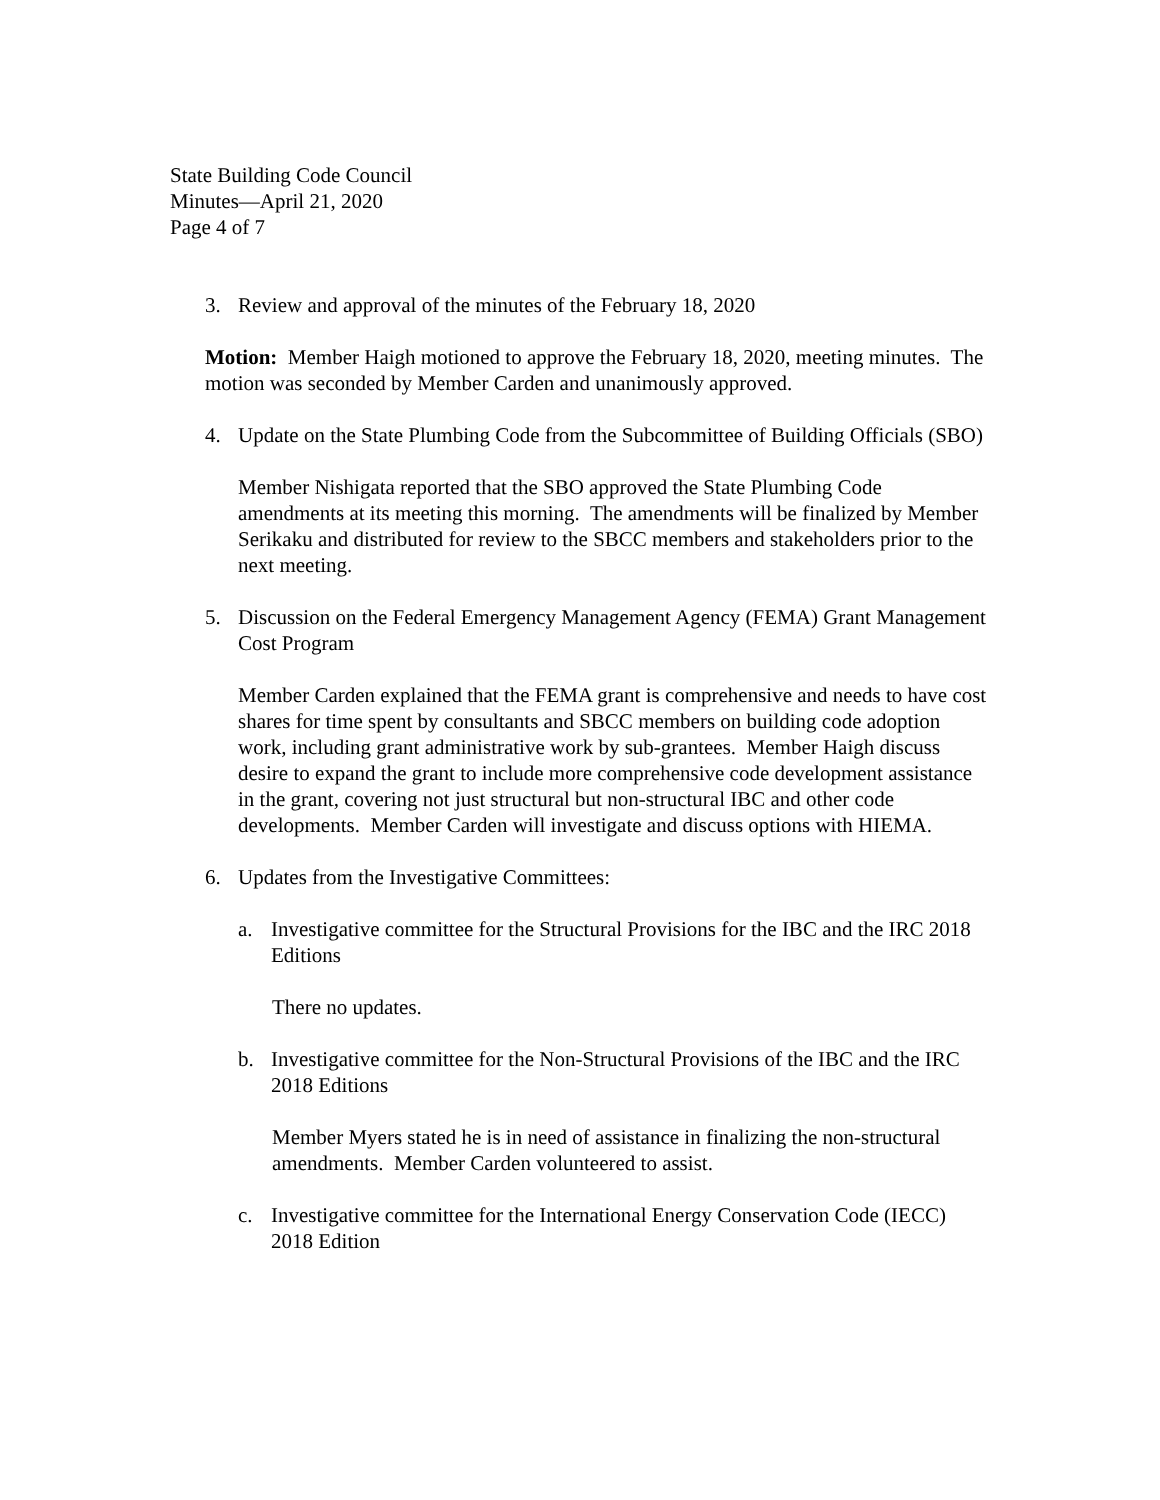State Building Code Council
Minutes—April 21, 2020
Page 4 of 7
3. Review and approval of the minutes of the February 18, 2020
Motion: Member Haigh motioned to approve the February 18, 2020, meeting minutes. The motion was seconded by Member Carden and unanimously approved.
4. Update on the State Plumbing Code from the Subcommittee of Building Officials (SBO)
Member Nishigata reported that the SBO approved the State Plumbing Code amendments at its meeting this morning. The amendments will be finalized by Member Serikaku and distributed for review to the SBCC members and stakeholders prior to the next meeting.
5. Discussion on the Federal Emergency Management Agency (FEMA) Grant Management Cost Program
Member Carden explained that the FEMA grant is comprehensive and needs to have cost shares for time spent by consultants and SBCC members on building code adoption work, including grant administrative work by sub-grantees. Member Haigh discuss desire to expand the grant to include more comprehensive code development assistance in the grant, covering not just structural but non-structural IBC and other code developments. Member Carden will investigate and discuss options with HIEMA.
6. Updates from the Investigative Committees:
a. Investigative committee for the Structural Provisions for the IBC and the IRC 2018 Editions
There no updates.
b. Investigative committee for the Non-Structural Provisions of the IBC and the IRC 2018 Editions
Member Myers stated he is in need of assistance in finalizing the non-structural amendments. Member Carden volunteered to assist.
c. Investigative committee for the International Energy Conservation Code (IECC) 2018 Edition